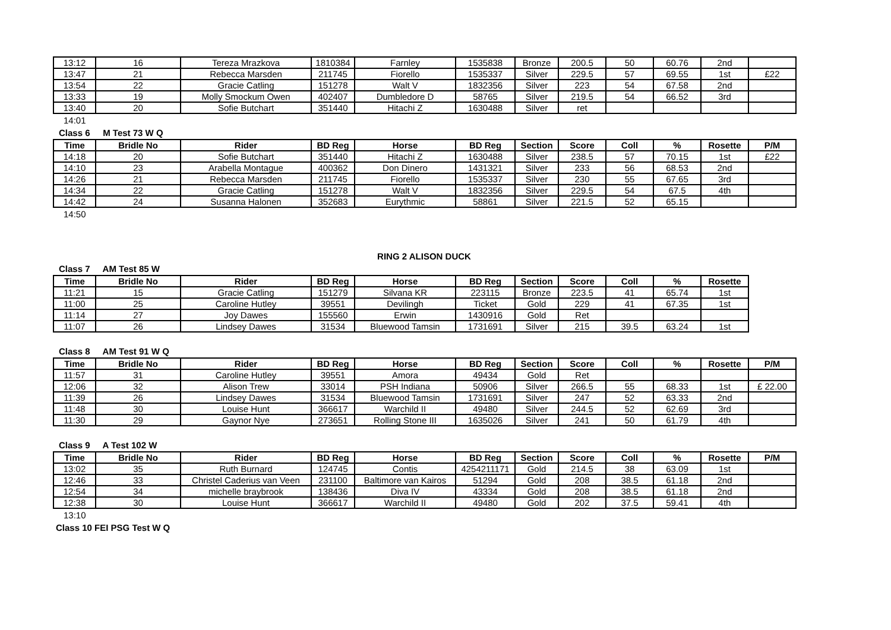| 13:12 | 16 | Tereza Mrazkova | 1810384 | Farnley | 1535838 | Bronze | 200.5 | 50 | 60.76 | 2nd | |
| 13:47 | 21 | Rebecca Marsden | 211745 | Fiorello | 1535337 | Silver | 229.5 | 57 | 69.55 | 1st | £22 |
| 13:54 | 22 | Gracie Catling | 151278 | Walt V | 1832356 | Silver | 223 | 54 | 67.58 | 2nd | |
| 13:33 | 19 | Molly Smockum Owen | 402407 | Dumbledore D | 58765 | Silver | 219.5 | 54 | 66.52 | 3rd | |
| 13:40 | 20 | Sofie Butchart | 351440 | Hitachi Z | 1630488 | Silver | ret | | | | |
14:01
Class 6 M Test 73 W Q
| Time | Bridle No | Rider | BD Reg | Horse | BD Reg | Section | Score | Coll | % | Rosette | P/M |
| --- | --- | --- | --- | --- | --- | --- | --- | --- | --- | --- | --- |
| 14:18 | 20 | Sofie Butchart | 351440 | Hitachi Z | 1630488 | Silver | 238.5 | 57 | 70.15 | 1st | £22 |
| 14:10 | 23 | Arabella Montague | 400362 | Don Dinero | 1431321 | Silver | 233 | 56 | 68.53 | 2nd | |
| 14:26 | 21 | Rebecca Marsden | 211745 | Fiorello | 1535337 | Silver | 230 | 55 | 67.65 | 3rd | |
| 14:34 | 22 | Gracie Catling | 151278 | Walt V | 1832356 | Silver | 229.5 | 54 | 67.5 | 4th | |
| 14:42 | 24 | Susanna Halonen | 352683 | Eurythmic | 58861 | Silver | 221.5 | 52 | 65.15 | | |
14:50
RING 2 ALISON DUCK
Class 7 AM Test 85 W
| Time | Bridle No | Rider | BD Reg | Horse | BD Reg | Section | Score | Coll | % | Rosette |
| --- | --- | --- | --- | --- | --- | --- | --- | --- | --- | --- |
| 11:21 | 15 | Gracie Catling | 151279 | Silvana KR | 223115 | Bronze | 223.5 | 41 | 65.74 | 1st |
| 11:00 | 25 | Caroline Hutley | 39551 | Devilingh | Ticket | Gold | 229 | 41 | 67.35 | 1st |
| 11:14 | 27 | Joy Dawes | 155560 | Erwin | 1430916 | Gold | Ret | | | |
| 11:07 | 26 | Lindsey Dawes | 31534 | Bluewood Tamsin | 1731691 | Silver | 215 | 39.5 | 63.24 | 1st |
Class 8 AM Test 91 W Q
| Time | Bridle No | Rider | BD Reg | Horse | BD Reg | Section | Score | Coll | % | Rosette | P/M |
| --- | --- | --- | --- | --- | --- | --- | --- | --- | --- | --- | --- |
| 11:57 | 31 | Caroline Hutley | 39551 | Amora | 49434 | Gold | Ret | | | | |
| 12:06 | 32 | Alison Trew | 33014 | PSH Indiana | 50906 | Silver | 266.5 | 55 | 68.33 | 1st | £ 22.00 |
| 11:39 | 26 | Lindsey Dawes | 31534 | Bluewood Tamsin | 1731691 | Silver | 247 | 52 | 63.33 | 2nd | |
| 11:48 | 30 | Louise Hunt | 366617 | Warchild II | 49480 | Silver | 244.5 | 52 | 62.69 | 3rd | |
| 11:30 | 29 | Gaynor Nye | 273651 | Rolling Stone III | 1635026 | Silver | 241 | 50 | 61.79 | 4th | |
Class 9 A Test 102 W
| Time | Bridle No | Rider | BD Reg | Horse | BD Reg | Section | Score | Coll | % | Rosette | P/M |
| --- | --- | --- | --- | --- | --- | --- | --- | --- | --- | --- | --- |
| 13:02 | 35 | Ruth Burnard | 124745 | Contis | 4254211171 | Gold | 214.5 | 38 | 63.09 | 1st | |
| 12:46 | 33 | Christel Caderius van Veen | 231100 | Baltimore van Kairos | 51294 | Gold | 208 | 38.5 | 61.18 | 2nd | |
| 12:54 | 34 | michelle braybrook | 138436 | Diva IV | 43334 | Gold | 208 | 38.5 | 61.18 | 2nd | |
| 12:38 | 30 | Louise Hunt | 366617 | Warchild II | 49480 | Gold | 202 | 37.5 | 59.41 | 4th | |
13:10
Class 10 FEI PSG Test W Q